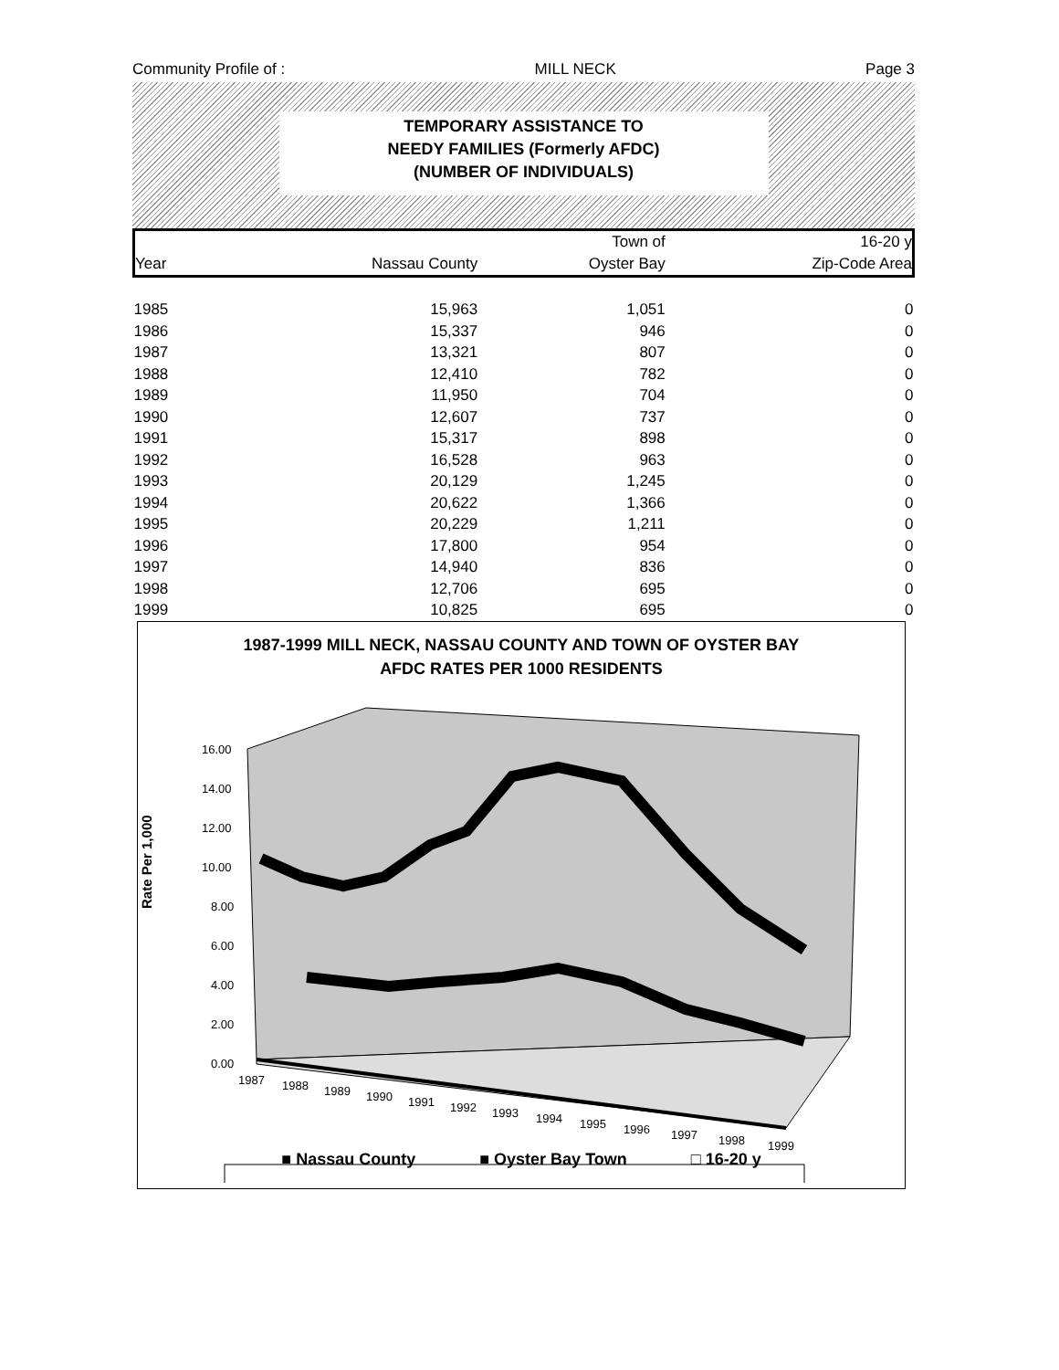Community Profile of : MILL NECK Page 3
TEMPORARY ASSISTANCE TO
NEEDY FAMILIES (Formerly AFDC)
(NUMBER OF INDIVIDUALS)
| | | Town of | 16-20 y |
| Year | Nassau County | Oyster Bay | Zip-Code Area |
| 1985 | 15,963 | 1,051 | 0 |
| 1986 | 15,337 | 946 | 0 |
| 1987 | 13,321 | 807 | 0 |
| 1988 | 12,410 | 782 | 0 |
| 1989 | 11,950 | 704 | 0 |
| 1990 | 12,607 | 737 | 0 |
| 1991 | 15,317 | 898 | 0 |
| 1992 | 16,528 | 963 | 0 |
| 1993 | 20,129 | 1,245 | 0 |
| 1994 | 20,622 | 1,366 | 0 |
| 1995 | 20,229 | 1,211 | 0 |
| 1996 | 17,800 | 954 | 0 |
| 1997 | 14,940 | 836 | 0 |
| 1998 | 12,706 | 695 | 0 |
| 1999 | 10,825 | 695 | 0 |
1987-1999 MILL NECK, NASSAU COUNTY AND TOWN OF OYSTER BAY
AFDC RATES PER 1000 RESIDENTS
Rate Per 1,000
16.00
14.00
12.00
10.00
8.00
6.00
4.00
2.00
0.00
1987
1988
1989
1990
1991
1992
1993
1994
1995
1996
1997
1998
1999
■ Nassau County ■ Oyster Bay Town □ 16-20 y